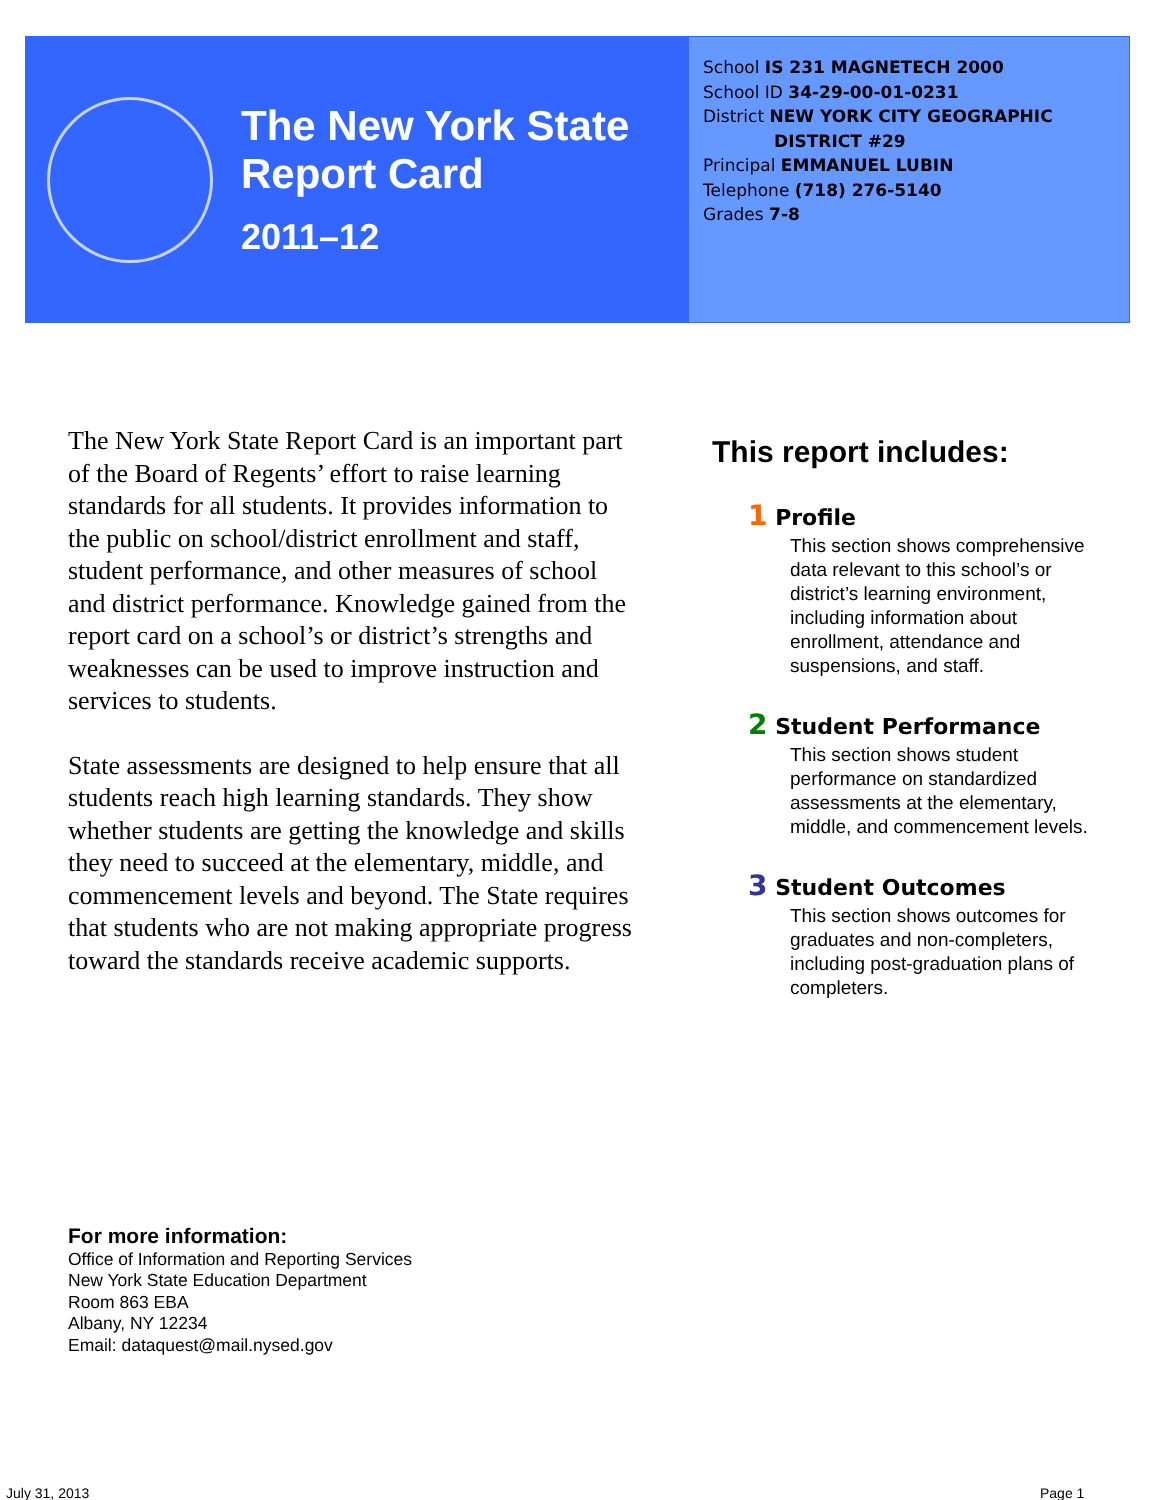The New York State
Report Card
2011–12
School IS 231 MAGNETECH 2000
School ID 34-29-00-01-0231
District NEW YORK CITY GEOGRAPHIC
DISTRICT #29
Principal EMMANUEL LUBIN
Telephone (718) 276-5140
Grades 7-8
The New York State Report Card is an important part of the Board of Regents’ effort to raise learning standards for all students. It provides information to the public on school/district enrollment and staff, student performance, and other measures of school and district performance. Knowledge gained from the report card on a school’s or district’s strengths and weaknesses can be used to improve instruction and services to students.
State assessments are designed to help ensure that all students reach high learning standards. They show whether students are getting the knowledge and skills they need to succeed at the elementary, middle, and commencement levels and beyond. The State requires that students who are not making appropriate progress toward the standards receive academic supports.
This report includes:
1 Profile
This section shows comprehensive data relevant to this school’s or district’s learning environment, including information about enrollment, attendance and suspensions, and staff.
2 Student Performance
This section shows student performance on standardized assessments at the elementary, middle, and commencement levels.
3 Student Outcomes
This section shows outcomes for graduates and non-completers, including post-graduation plans of completers.
For more information:
Office of Information and Reporting Services
New York State Education Department
Room 863 EBA
Albany, NY 12234
Email: dataquest@mail.nysed.gov
July 31, 2013 Page 1